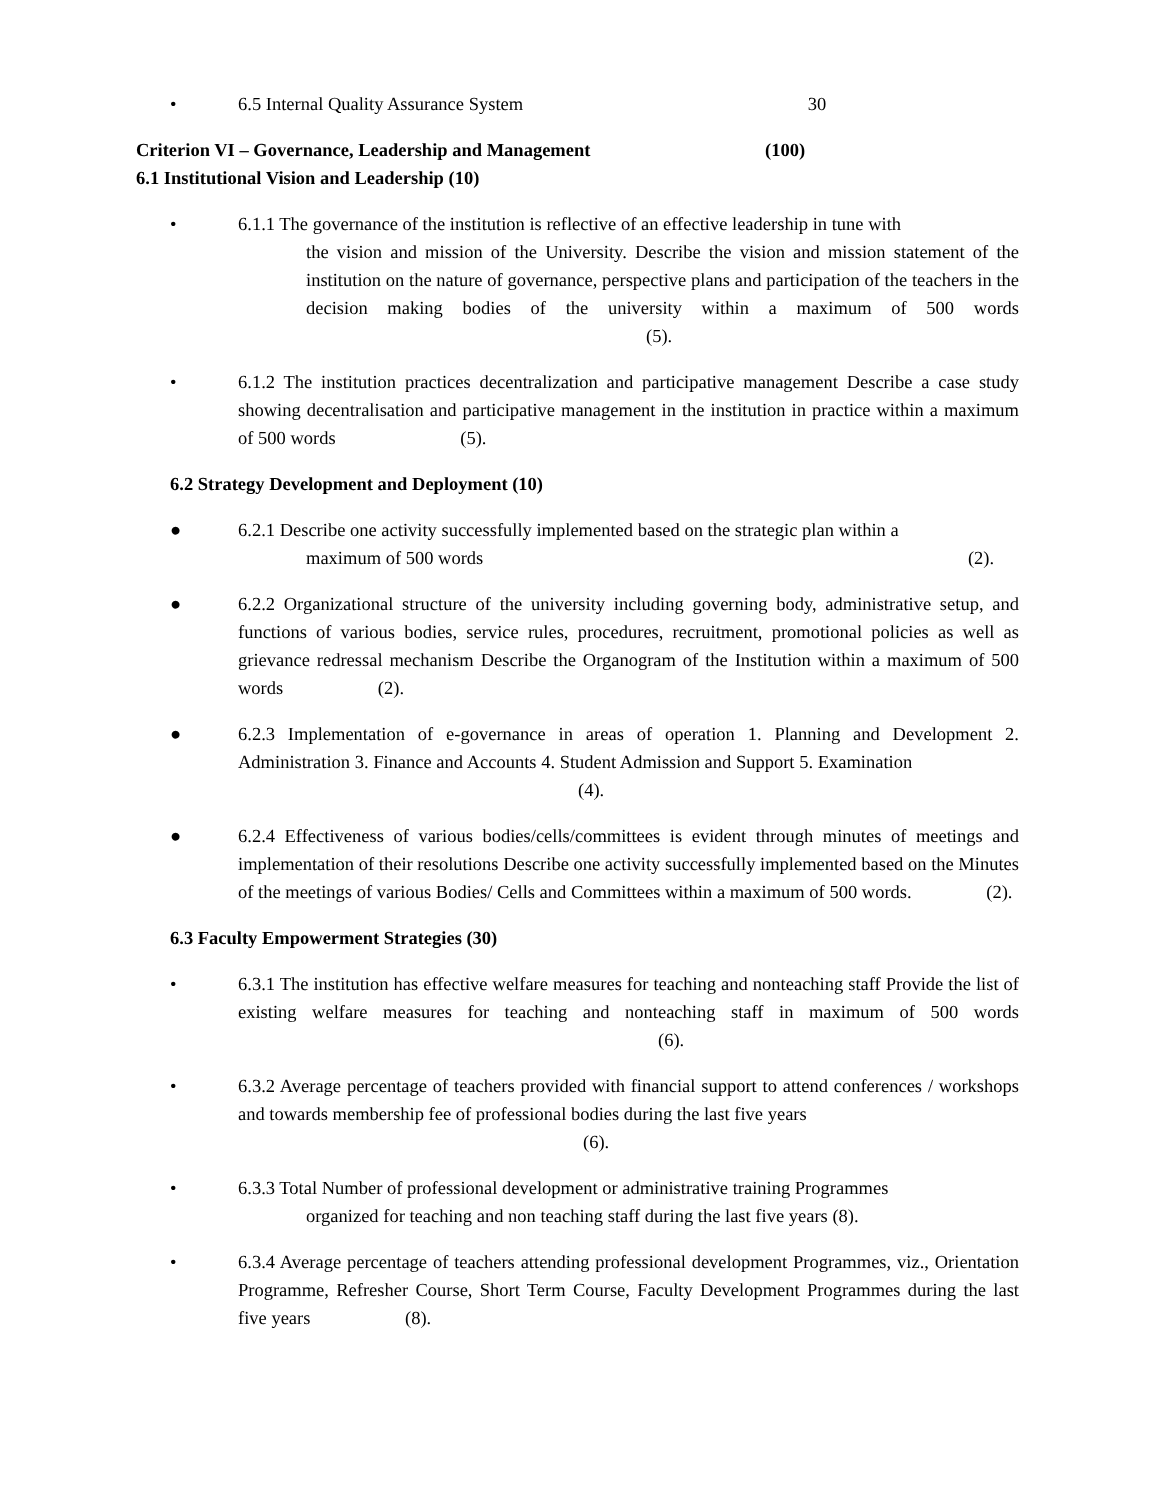• 6.5 Internal Quality Assurance System 30
Criterion VI – Governance, Leadership and Management (100)
6.1 Institutional Vision and Leadership (10)
• 6.1.1 The governance of the institution is reflective of an effective leadership in tune with
the vision and mission of the University. Describe the vision and mission statement of the institution on the nature of governance, perspective plans and participation of the teachers in the decision making bodies of the university within a maximum of 500 words (5).
• 6.1.2 The institution practices decentralization and participative management Describe a case study showing decentralisation and participative management in the institution in practice within a maximum of 500 words (5).
6.2 Strategy Development and Deployment (10)
● 6.2.1 Describe one activity successfully implemented based on the strategic plan within a
maximum of 500 words (2).
● 6.2.2 Organizational structure of the university including governing body, administrative setup, and functions of various bodies, service rules, procedures, recruitment, promotional policies as well as grievance redressal mechanism Describe the Organogram of the Institution within a maximum of 500 words (2).
● 6.2.3 Implementation of e-governance in areas of operation 1. Planning and Development 2. Administration 3. Finance and Accounts 4. Student Admission and Support 5. Examination
(4).
● 6.2.4 Effectiveness of various bodies/cells/committees is evident through minutes of meetings and implementation of their resolutions Describe one activity successfully implemented based on the Minutes of the meetings of various Bodies/ Cells and Committees within a maximum of 500 words. (2).
6.3 Faculty Empowerment Strategies (30)
• 6.3.1 The institution has effective welfare measures for teaching and nonteaching staff Provide the list of existing welfare measures for teaching and nonteaching staff in maximum of 500 words (6).
• 6.3.2 Average percentage of teachers provided with financial support to attend conferences / workshops and towards membership fee of professional bodies during the last five years
(6).
• 6.3.3 Total Number of professional development or administrative training Programmes
organized for teaching and non teaching staff during the last five years (8).
• 6.3.4 Average percentage of teachers attending professional development Programmes, viz., Orientation Programme, Refresher Course, Short Term Course, Faculty Development Programmes during the last five years (8).